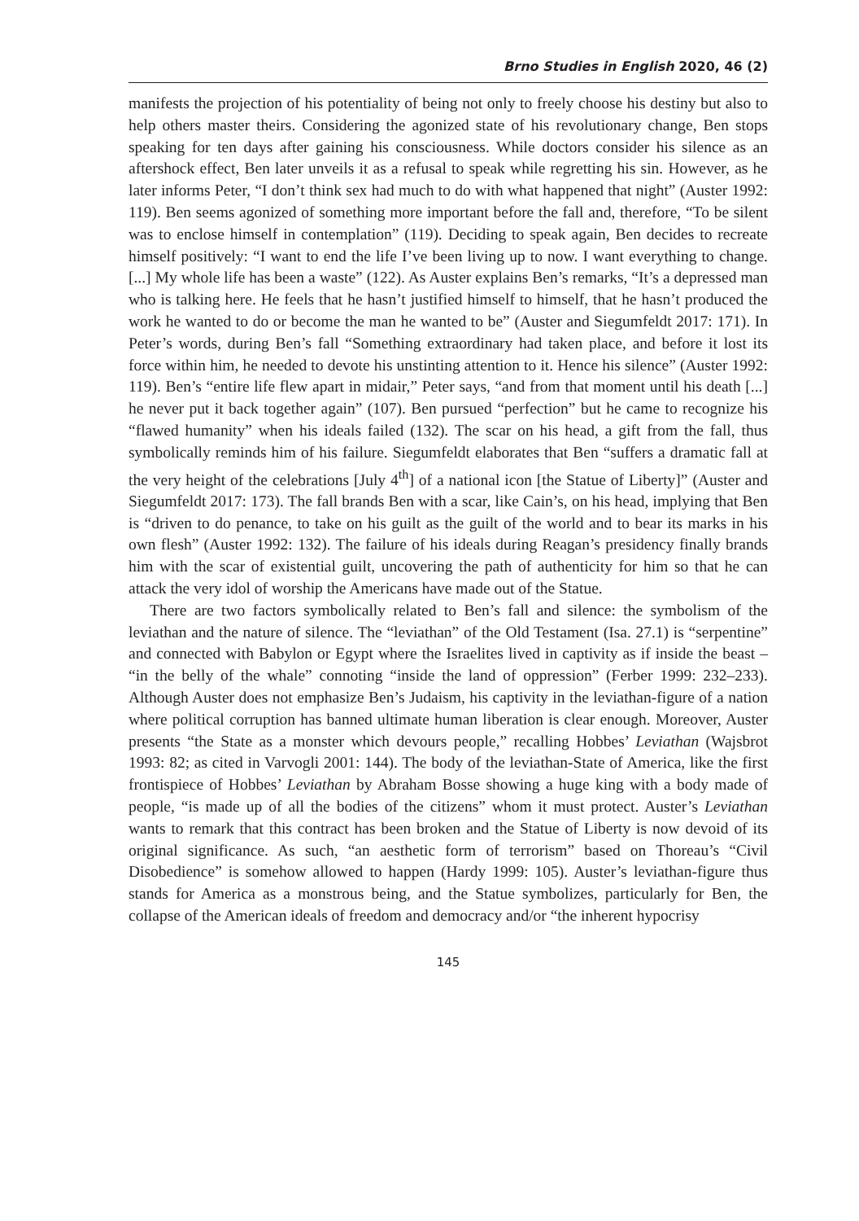Brno Studies in English 2020, 46 (2)
manifests the projection of his potentiality of being not only to freely choose his destiny but also to help others master theirs. Considering the agonized state of his revolutionary change, Ben stops speaking for ten days after gaining his consciousness. While doctors consider his silence as an aftershock effect, Ben later unveils it as a refusal to speak while regretting his sin. However, as he later informs Peter, “I don’t think sex had much to do with what happened that night” (Auster 1992: 119). Ben seems agonized of something more important before the fall and, therefore, “To be silent was to enclose himself in contemplation” (119). Deciding to speak again, Ben decides to recreate himself positively: “I want to end the life I’ve been living up to now. I want everything to change. [...] My whole life has been a waste” (122). As Auster explains Ben’s remarks, “It’s a depressed man who is talking here. He feels that he hasn’t justified himself to himself, that he hasn’t produced the work he wanted to do or become the man he wanted to be” (Auster and Siegumfeldt 2017: 171). In Peter’s words, during Ben’s fall “Something extraordinary had taken place, and before it lost its force within him, he needed to devote his unstinting attention to it. Hence his silence” (Auster 1992: 119). Ben’s “entire life flew apart in midair,” Peter says, “and from that moment until his death [...] he never put it back together again” (107). Ben pursued “perfection” but he came to recognize his “flawed humanity” when his ideals failed (132). The scar on his head, a gift from the fall, thus symbolically reminds him of his failure. Siegumfeldt elaborates that Ben “suffers a dramatic fall at the very height of the celebrations [July 4<sup>th</sup>] of a national icon [the Statue of Liberty]” (Auster and Siegumfeldt 2017: 173). The fall brands Ben with a scar, like Cain’s, on his head, implying that Ben is “driven to do penance, to take on his guilt as the guilt of the world and to bear its marks in his own flesh” (Auster 1992: 132). The failure of his ideals during Reagan’s presidency finally brands him with the scar of existential guilt, uncovering the path of authenticity for him so that he can attack the very idol of worship the Americans have made out of the Statue.
There are two factors symbolically related to Ben’s fall and silence: the symbolism of the leviathan and the nature of silence. The “leviathan” of the Old Testament (Isa. 27.1) is “serpentine” and connected with Babylon or Egypt where the Israelites lived in captivity as if inside the beast – “in the belly of the whale” connoting “inside the land of oppression” (Ferber 1999: 232–233). Although Auster does not emphasize Ben’s Judaism, his captivity in the leviathan-figure of a nation where political corruption has banned ultimate human liberation is clear enough. Moreover, Auster presents “the State as a monster which devours people,” recalling Hobbes’ Leviathan (Wajsbrot 1993: 82; as cited in Varvogli 2001: 144). The body of the leviathan-State of America, like the first frontispiece of Hobbes’ Leviathan by Abraham Bosse showing a huge king with a body made of people, “is made up of all the bodies of the citizens” whom it must protect. Auster’s Leviathan wants to remark that this contract has been broken and the Statue of Liberty is now devoid of its original significance. As such, “an aesthetic form of terrorism” based on Thoreau’s “Civil Disobedience” is somehow allowed to happen (Hardy 1999: 105). Auster’s leviathan-figure thus stands for America as a monstrous being, and the Statue symbolizes, particularly for Ben, the collapse of the American ideals of freedom and democracy and/or “the inherent hypocrisy
145